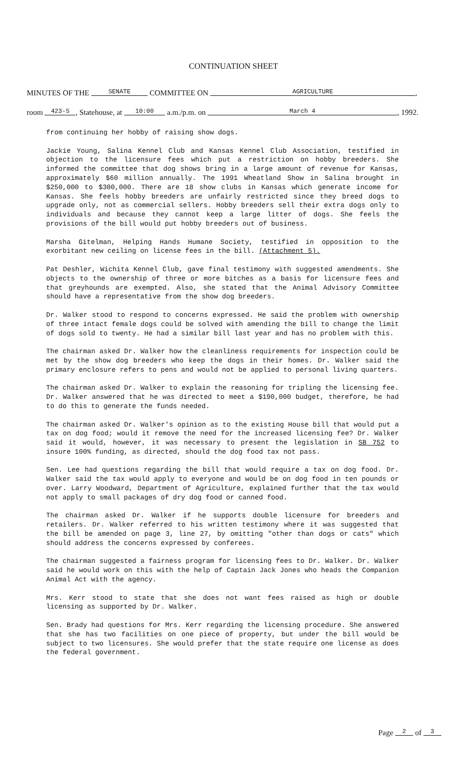CONTINUATION SHEET
MINUTES OF THE SENATE COMMITTEE ON AGRICULTURE,
room 423-S, Statehouse, at 10:00 a.m./p.m. on March 4, 1992.
from continuing her hobby of raising show dogs.
Jackie Young, Salina Kennel Club and Kansas Kennel Club Association, testified in objection to the licensure fees which put a restriction on hobby breeders. She informed the committee that dog shows bring in a large amount of revenue for Kansas, approximately $60 million annually. The 1991 Wheatland Show in Salina brought in $250,000 to $300,000. There are 18 show clubs in Kansas which generate income for Kansas. She feels hobby breeders are unfairly restricted since they breed dogs to upgrade only, not as commercial sellers. Hobby breeders sell their extra dogs only to individuals and because they cannot keep a large litter of dogs. She feels the provisions of the bill would put hobby breeders out of business.
Marsha Gitelman, Helping Hands Humane Society, testified in opposition to the exorbitant new ceiling on license fees in the bill. (Attachment 5).
Pat Deshler, Wichita Kennel Club, gave final testimony with suggested amendments. She objects to the ownership of three or more bitches as a basis for licensure fees and that greyhounds are exempted. Also, she stated that the Animal Advisory Committee should have a representative from the show dog breeders.
Dr. Walker stood to respond to concerns expressed. He said the problem with ownership of three intact female dogs could be solved with amending the bill to change the limit of dogs sold to twenty. He had a similar bill last year and has no problem with this.
The chairman asked Dr. Walker how the cleanliness requirements for inspection could be met by the show dog breeders who keep the dogs in their homes. Dr. Walker said the primary enclosure refers to pens and would not be applied to personal living quarters.
The chairman asked Dr. Walker to explain the reasoning for tripling the licensing fee. Dr. Walker answered that he was directed to meet a $190,000 budget, therefore, he had to do this to generate the funds needed.
The chairman asked Dr. Walker's opinion as to the existing House bill that would put a tax on dog food; would it remove the need for the increased licensing fee? Dr. Walker said it would, however, it was necessary to present the legislation in SB 752 to insure 100% funding, as directed, should the dog food tax not pass.
Sen. Lee had questions regarding the bill that would require a tax on dog food. Dr. Walker said the tax would apply to everyone and would be on dog food in ten pounds or over. Larry Woodward, Department of Agriculture, explained further that the tax would not apply to small packages of dry dog food or canned food.
The chairman asked Dr. Walker if he supports double licensure for breeders and retailers. Dr. Walker referred to his written testimony where it was suggested that the bill be amended on page 3, line 27, by omitting "other than dogs or cats" which should address the concerns expressed by conferees.
The chairman suggested a fairness program for licensing fees to Dr. Walker. Dr. Walker said he would work on this with the help of Captain Jack Jones who heads the Companion Animal Act with the agency.
Mrs. Kerr stood to state that she does not want fees raised as high or double licensing as supported by Dr. Walker.
Sen. Brady had questions for Mrs. Kerr regarding the licensing procedure. She answered that she has two facilities on one piece of property, but under the bill would be subject to two licensures. She would prefer that the state require one license as does the federal government.
Page 2 of 3